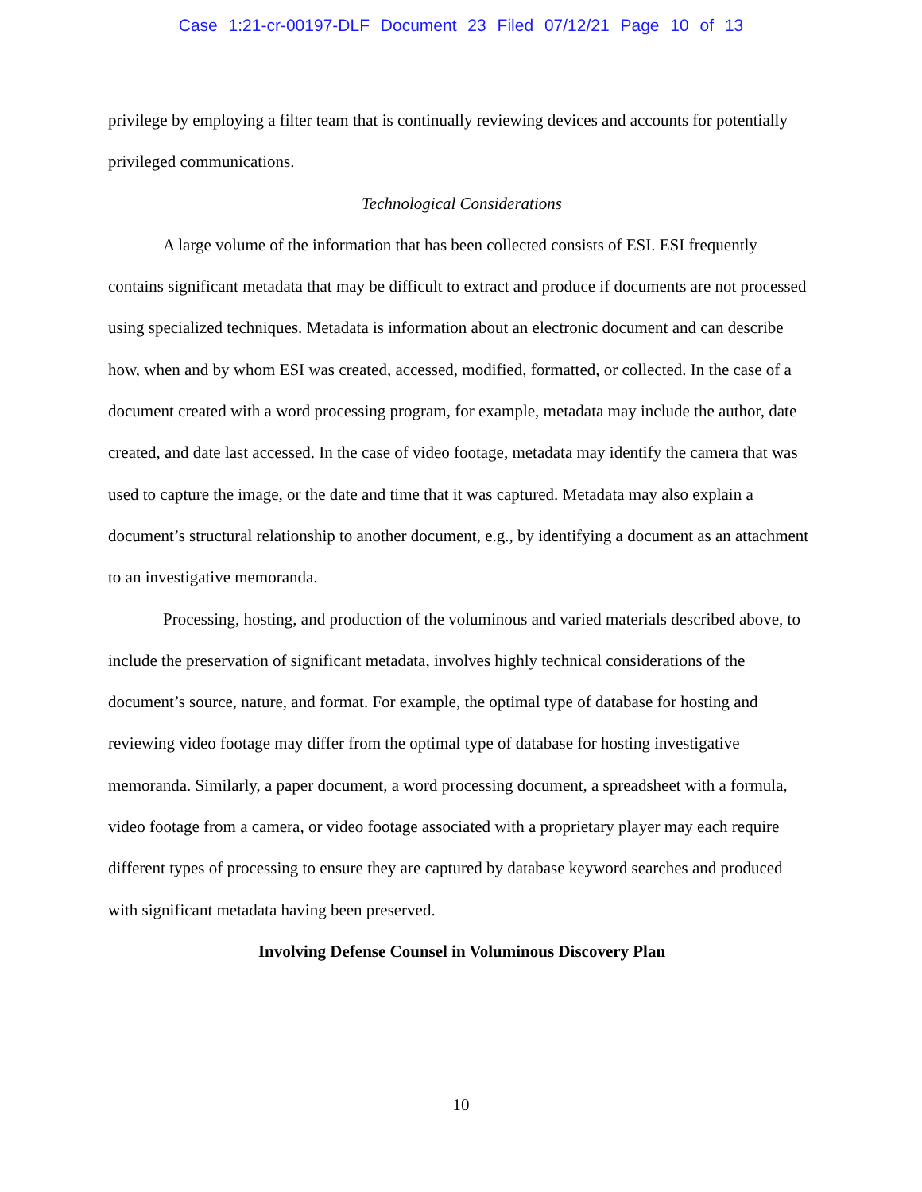Case 1:21-cr-00197-DLF Document 23 Filed 07/12/21 Page 10 of 13
privilege by employing a filter team that is continually reviewing devices and accounts for potentially privileged communications.
Technological Considerations
A large volume of the information that has been collected consists of ESI. ESI frequently contains significant metadata that may be difficult to extract and produce if documents are not processed using specialized techniques. Metadata is information about an electronic document and can describe how, when and by whom ESI was created, accessed, modified, formatted, or collected. In the case of a document created with a word processing program, for example, metadata may include the author, date created, and date last accessed. In the case of video footage, metadata may identify the camera that was used to capture the image, or the date and time that it was captured. Metadata may also explain a document’s structural relationship to another document, e.g., by identifying a document as an attachment to an investigative memoranda.
Processing, hosting, and production of the voluminous and varied materials described above, to include the preservation of significant metadata, involves highly technical considerations of the document’s source, nature, and format. For example, the optimal type of database for hosting and reviewing video footage may differ from the optimal type of database for hosting investigative memoranda. Similarly, a paper document, a word processing document, a spreadsheet with a formula, video footage from a camera, or video footage associated with a proprietary player may each require different types of processing to ensure they are captured by database keyword searches and produced with significant metadata having been preserved.
Involving Defense Counsel in Voluminous Discovery Plan
10